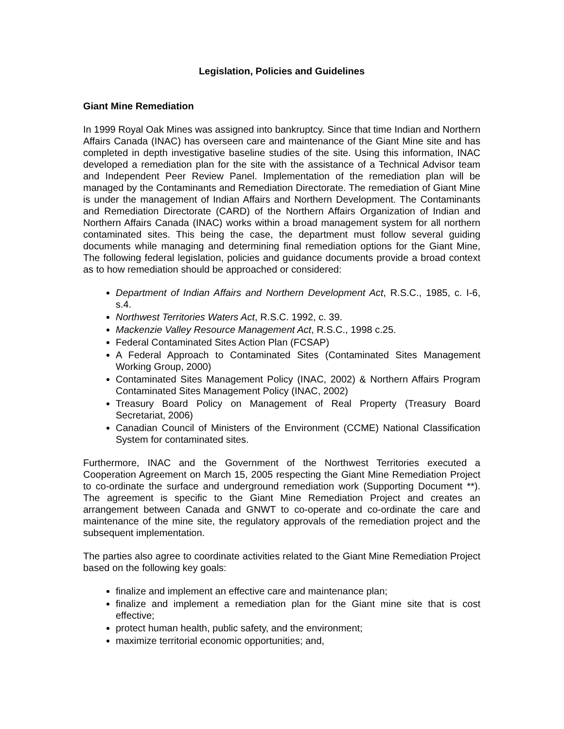Legislation, Policies and Guidelines
Giant Mine Remediation
In 1999 Royal Oak Mines was assigned into bankruptcy. Since that time Indian and Northern Affairs Canada (INAC) has overseen care and maintenance of the Giant Mine site and has completed in depth investigative baseline studies of the site. Using this information, INAC developed a remediation plan for the site with the assistance of a Technical Advisor team and Independent Peer Review Panel. Implementation of the remediation plan will be managed by the Contaminants and Remediation Directorate. The remediation of Giant Mine is under the management of Indian Affairs and Northern Development. The Contaminants and Remediation Directorate (CARD) of the Northern Affairs Organization of Indian and Northern Affairs Canada (INAC) works within a broad management system for all northern contaminated sites. This being the case, the department must follow several guiding documents while managing and determining final remediation options for the Giant Mine, The following federal legislation, policies and guidance documents provide a broad context as to how remediation should be approached or considered:
Department of Indian Affairs and Northern Development Act, R.S.C., 1985, c. I-6, s.4.
Northwest Territories Waters Act, R.S.C. 1992, c. 39.
Mackenzie Valley Resource Management Act, R.S.C., 1998 c.25.
Federal Contaminated Sites Action Plan (FCSAP)
A Federal Approach to Contaminated Sites (Contaminated Sites Management Working Group, 2000)
Contaminated Sites Management Policy (INAC, 2002) & Northern Affairs Program Contaminated Sites Management Policy (INAC, 2002)
Treasury Board Policy on Management of Real Property (Treasury Board Secretariat, 2006)
Canadian Council of Ministers of the Environment (CCME) National Classification System for contaminated sites.
Furthermore, INAC and the Government of the Northwest Territories executed a Cooperation Agreement on March 15, 2005 respecting the Giant Mine Remediation Project to co-ordinate the surface and underground remediation work (Supporting Document **). The agreement is specific to the Giant Mine Remediation Project and creates an arrangement between Canada and GNWT to co-operate and co-ordinate the care and maintenance of the mine site, the regulatory approvals of the remediation project and the subsequent implementation.
The parties also agree to coordinate activities related to the Giant Mine Remediation Project based on the following key goals:
finalize and implement an effective care and maintenance plan;
finalize and implement a remediation plan for the Giant mine site that is cost effective;
protect human health, public safety, and the environment;
maximize territorial economic opportunities; and,